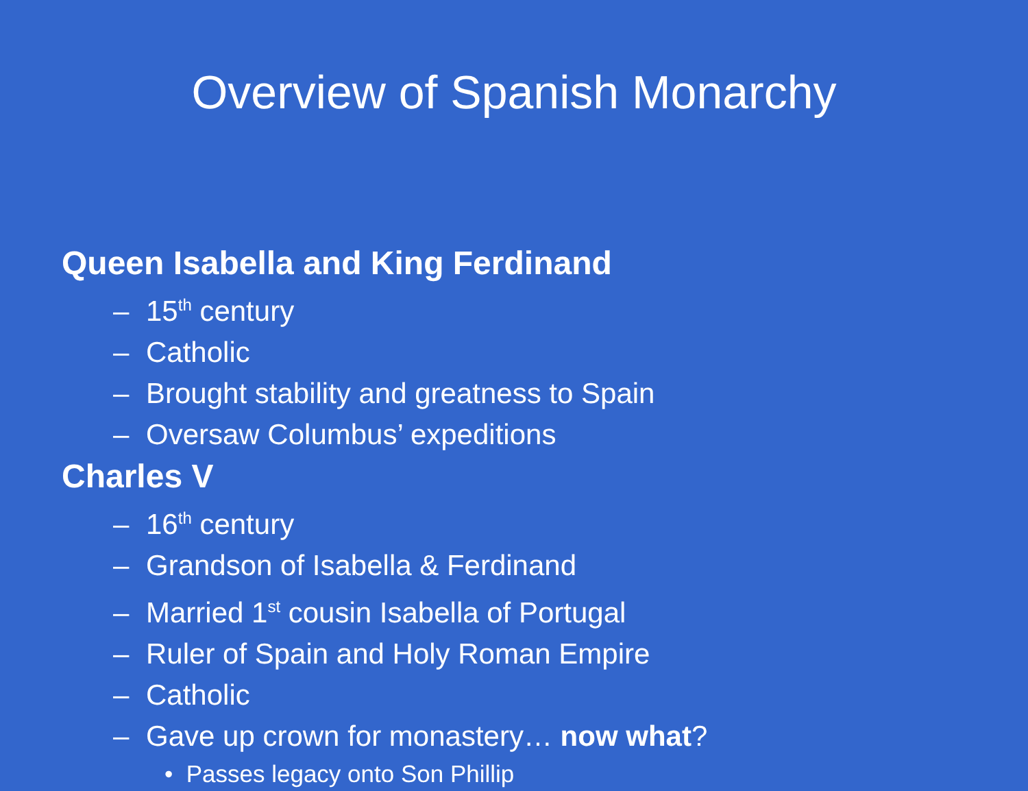Overview of Spanish Monarchy
Queen Isabella and King Ferdinand
– 15<sup>th</sup> century
– Catholic
– Brought stability and greatness to Spain
– Oversaw Columbus’ expeditions
Charles V
– 16<sup>th</sup> century
– Grandson of Isabella & Ferdinand
– Married 1<sup>st</sup> cousin Isabella of Portugal
– Ruler of Spain and Holy Roman Empire
– Catholic
– Gave up crown for monastery… now what?
• Passes legacy onto Son Phillip